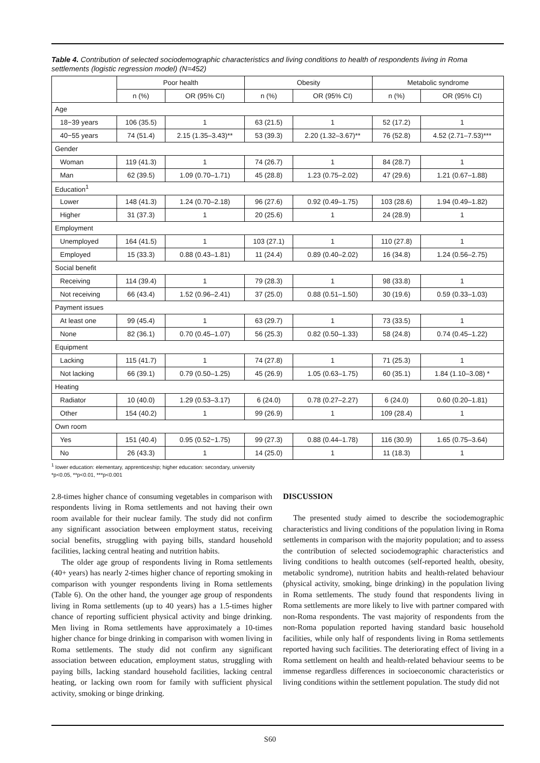Table 4. Contribution of selected sociodemographic characteristics and living conditions to health of respondents living in Roma settlements (logistic regression model) (N=452)
| | Poor health | | Obesity | | Metabolic syndrome | |
| --- | --- | --- | --- | --- | --- | --- |
| | n (%) | OR (95% CI) | n (%) | OR (95% CI) | n (%) | OR (95% CI) |
| Age | | | | | | |
| 18−39 years | 106 (35.5) | 1 | 63 (21.5) | 1 | 52 (17.2) | 1 |
| 40−55 years | 74 (51.4) | 2.15 (1.35–3.43)** | 53 (39.3) | 2.20 (1.32–3.67)** | 76 (52.8) | 4.52 (2.71–7.53)*** |
| Gender | | | | | | |
| Woman | 119 (41.3) | 1 | 74 (26.7) | 1 | 84 (28.7) | 1 |
| Man | 62 (39.5) | 1.09 (0.70–1.71) | 45 (28.8) | 1.23 (0.75–2.02) | 47 (29.6) | 1.21 (0.67–1.88) |
| Education<sup>1</sup> | | | | | | |
| Lower | 148 (41.3) | 1.24 (0.70–2.18) | 96 (27.6) | 0.92 (0.49–1.75) | 103 (28.6) | 1.94 (0.49–1.82) |
| Higher | 31 (37.3) | 1 | 20 (25.6) | 1 | 24 (28.9) | 1 |
| Employment | | | | | | |
| Unemployed | 164 (41.5) | 1 | 103 (27.1) | 1 | 110 (27.8) | 1 |
| Employed | 15 (33.3) | 0.88 (0.43–1.81) | 11 (24.4) | 0.89 (0.40–2.02) | 16 (34.8) | 1.24 (0.56–2.75) |
| Social benefit | | | | | | |
| Receiving | 114 (39.4) | 1 | 79 (28.3) | 1 | 98 (33.8) | 1 |
| Not receiving | 66 (43.4) | 1.52 (0.96–2.41) | 37 (25.0) | 0.88 (0.51–1.50) | 30 (19.6) | 0.59 (0.33–1.03) |
| Payment issues | | | | | | |
| At least one | 99 (45.4) | 1 | 63 (29.7) | 1 | 73 (33.5) | 1 |
| None | 82 (36.1) | 0.70 (0.45–1.07) | 56 (25.3) | 0.82 (0.50–1.33) | 58 (24.8) | 0.74 (0.45–1.22) |
| Equipment | | | | | | |
| Lacking | 115 (41.7) | 1 | 74 (27.8) | 1 | 71 (25.3) | 1 |
| Not lacking | 66 (39.1) | 0.79 (0.50–1.25) | 45 (26.9) | 1.05 (0.63–1.75) | 60 (35.1) | 1.84 (1.10–3.08) * |
| Heating | | | | | | |
| Radiator | 10 (40.0) | 1.29 (0.53–3.17) | 6 (24.0) | 0.78 (0.27–2.27) | 6 (24.0) | 0.60 (0.20–1.81) |
| Other | 154 (40.2) | 1 | 99 (26.9) | 1 | 109 (28.4) | 1 |
| Own room | | | | | | |
| Yes | 151 (40.4) | 0.95 (0.52−1.75) | 99 (27.3) | 0.88 (0.44–1.78) | 116 (30.9) | 1.65 (0.75–3.64) |
| No | 26 (43.3) | 1 | 14 (25.0) | 1 | 11 (18.3) | 1 |
<sup>1</sup> lower education: elementary, apprenticeship; higher education: secondary, university
*p<0.05, **p<0.01, ***p<0.001
2.8-times higher chance of consuming vegetables in comparison with respondents living in Roma settlements and not having their own room available for their nuclear family. The study did not confirm any significant association between employment status, receiving social benefits, struggling with paying bills, standard household facilities, lacking central heating and nutrition habits.
The older age group of respondents living in Roma settlements (40+ years) has nearly 2-times higher chance of reporting smoking in comparison with younger respondents living in Roma settlements (Table 6). On the other hand, the younger age group of respondents living in Roma settlements (up to 40 years) has a 1.5-times higher chance of reporting sufficient physical activity and binge drinking. Men living in Roma settlements have approximately a 10-times higher chance for binge drinking in comparison with women living in Roma settlements. The study did not confirm any significant association between education, employment status, struggling with paying bills, lacking standard household facilities, lacking central heating, or lacking own room for family with sufficient physical activity, smoking or binge drinking.
DISCUSSION
The presented study aimed to describe the sociodemographic characteristics and living conditions of the population living in Roma settlements in comparison with the majority population; and to assess the contribution of selected sociodemographic characteristics and living conditions to health outcomes (self-reported health, obesity, metabolic syndrome), nutrition habits and health-related behaviour (physical activity, smoking, binge drinking) in the population living in Roma settlements. The study found that respondents living in Roma settlements are more likely to live with partner compared with non-Roma respondents. The vast majority of respondents from the non-Roma population reported having standard basic household facilities, while only half of respondents living in Roma settlements reported having such facilities. The deteriorating effect of living in a Roma settlement on health and health-related behaviour seems to be immense regardless differences in socioeconomic characteristics or living conditions within the settlement population. The study did not
S60